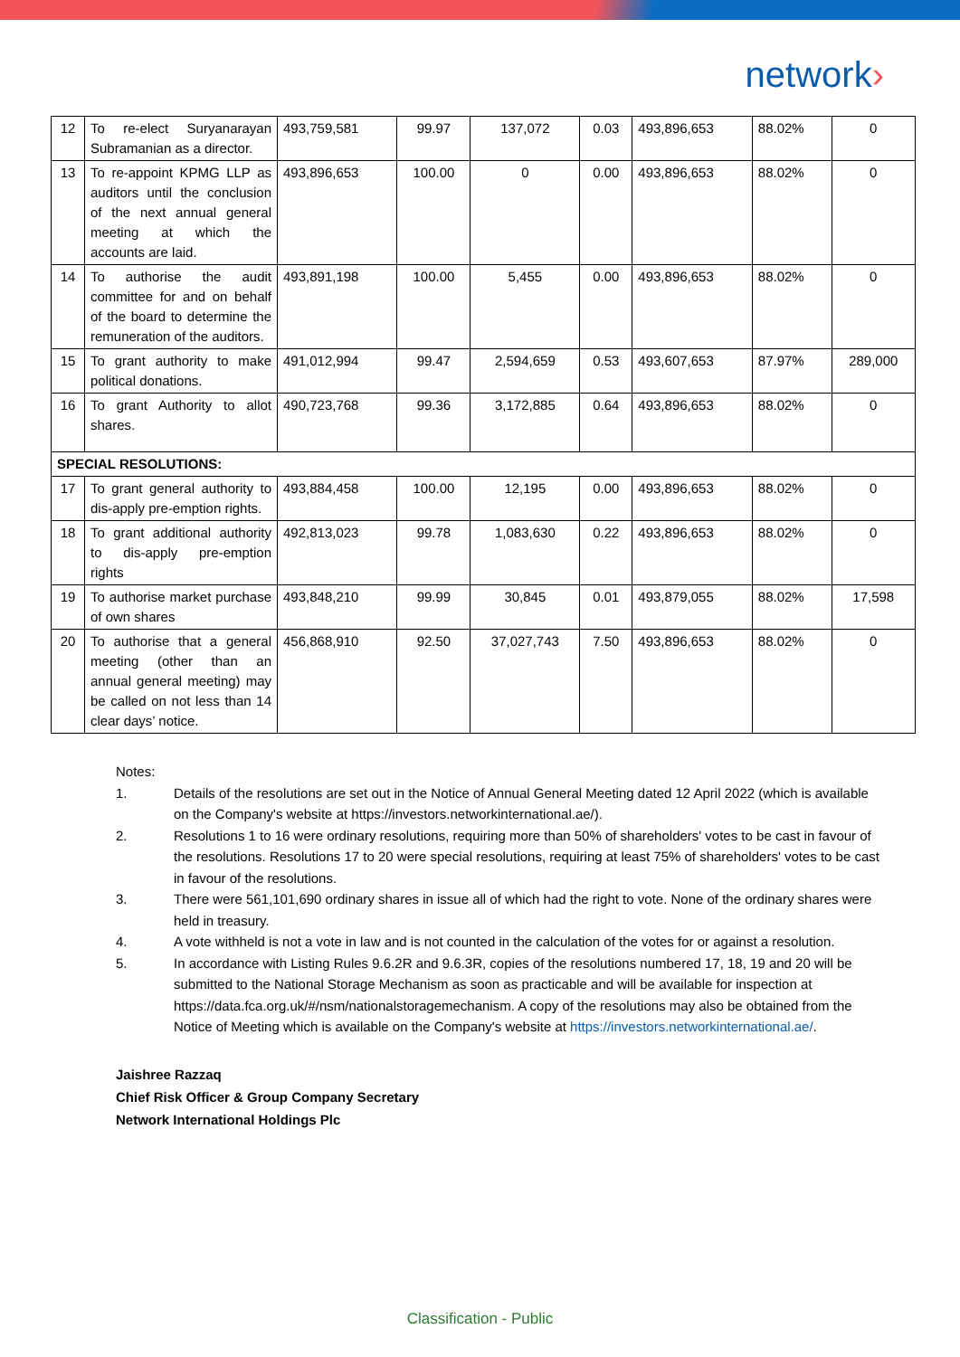network›
| 12 | To re-elect Suryanarayan Subramanian as a director. | 493,759,581 | 99.97 | 137,072 | 0.03 | 493,896,653 | 88.02% | 0 |
| 13 | To re-appoint KPMG LLP as auditors until the conclusion of the next annual general meeting at which the accounts are laid. | 493,896,653 | 100.00 | 0 | 0.00 | 493,896,653 | 88.02% | 0 |
| 14 | To authorise the audit committee for and on behalf of the board to determine the remuneration of the auditors. | 493,891,198 | 100.00 | 5,455 | 0.00 | 493,896,653 | 88.02% | 0 |
| 15 | To grant authority to make political donations. | 491,012,994 | 99.47 | 2,594,659 | 0.53 | 493,607,653 | 87.97% | 289,000 |
| 16 | To grant Authority to allot shares. | 490,723,768 | 99.36 | 3,172,885 | 0.64 | 493,896,653 | 88.02% | 0 |
| SPECIAL RESOLUTIONS: | | | | | | | | |
| 17 | To grant general authority to dis-apply pre-emption rights. | 493,884,458 | 100.00 | 12,195 | 0.00 | 493,896,653 | 88.02% | 0 |
| 18 | To grant additional authority to dis-apply pre-emption rights | 492,813,023 | 99.78 | 1,083,630 | 0.22 | 493,896,653 | 88.02% | 0 |
| 19 | To authorise market purchase of own shares | 493,848,210 | 99.99 | 30,845 | 0.01 | 493,879,055 | 88.02% | 17,598 |
| 20 | To authorise that a general meeting (other than an annual general meeting) may be called on not less than 14 clear days’ notice. | 456,868,910 | 92.50 | 37,027,743 | 7.50 | 493,896,653 | 88.02% | 0 |
Notes:
1. Details of the resolutions are set out in the Notice of Annual General Meeting dated 12 April 2022 (which is available on the Company's website at https://investors.networkinternational.ae/).
2. Resolutions 1 to 16 were ordinary resolutions, requiring more than 50% of shareholders' votes to be cast in favour of the resolutions. Resolutions 17 to 20 were special resolutions, requiring at least 75% of shareholders' votes to be cast in favour of the resolutions.
3. There were 561,101,690 ordinary shares in issue all of which had the right to vote. None of the ordinary shares were held in treasury.
4. A vote withheld is not a vote in law and is not counted in the calculation of the votes for or against a resolution.
5. In accordance with Listing Rules 9.6.2R and 9.6.3R, copies of the resolutions numbered 17, 18, 19 and 20 will be submitted to the National Storage Mechanism as soon as practicable and will be available for inspection at https://data.fca.org.uk/#/nsm/nationalstoragemechanism. A copy of the resolutions may also be obtained from the Notice of Meeting which is available on the Company's website at https://investors.networkinternational.ae/.
Jaishree Razzaq
Chief Risk Officer & Group Company Secretary
Network International Holdings Plc
Classification - Public